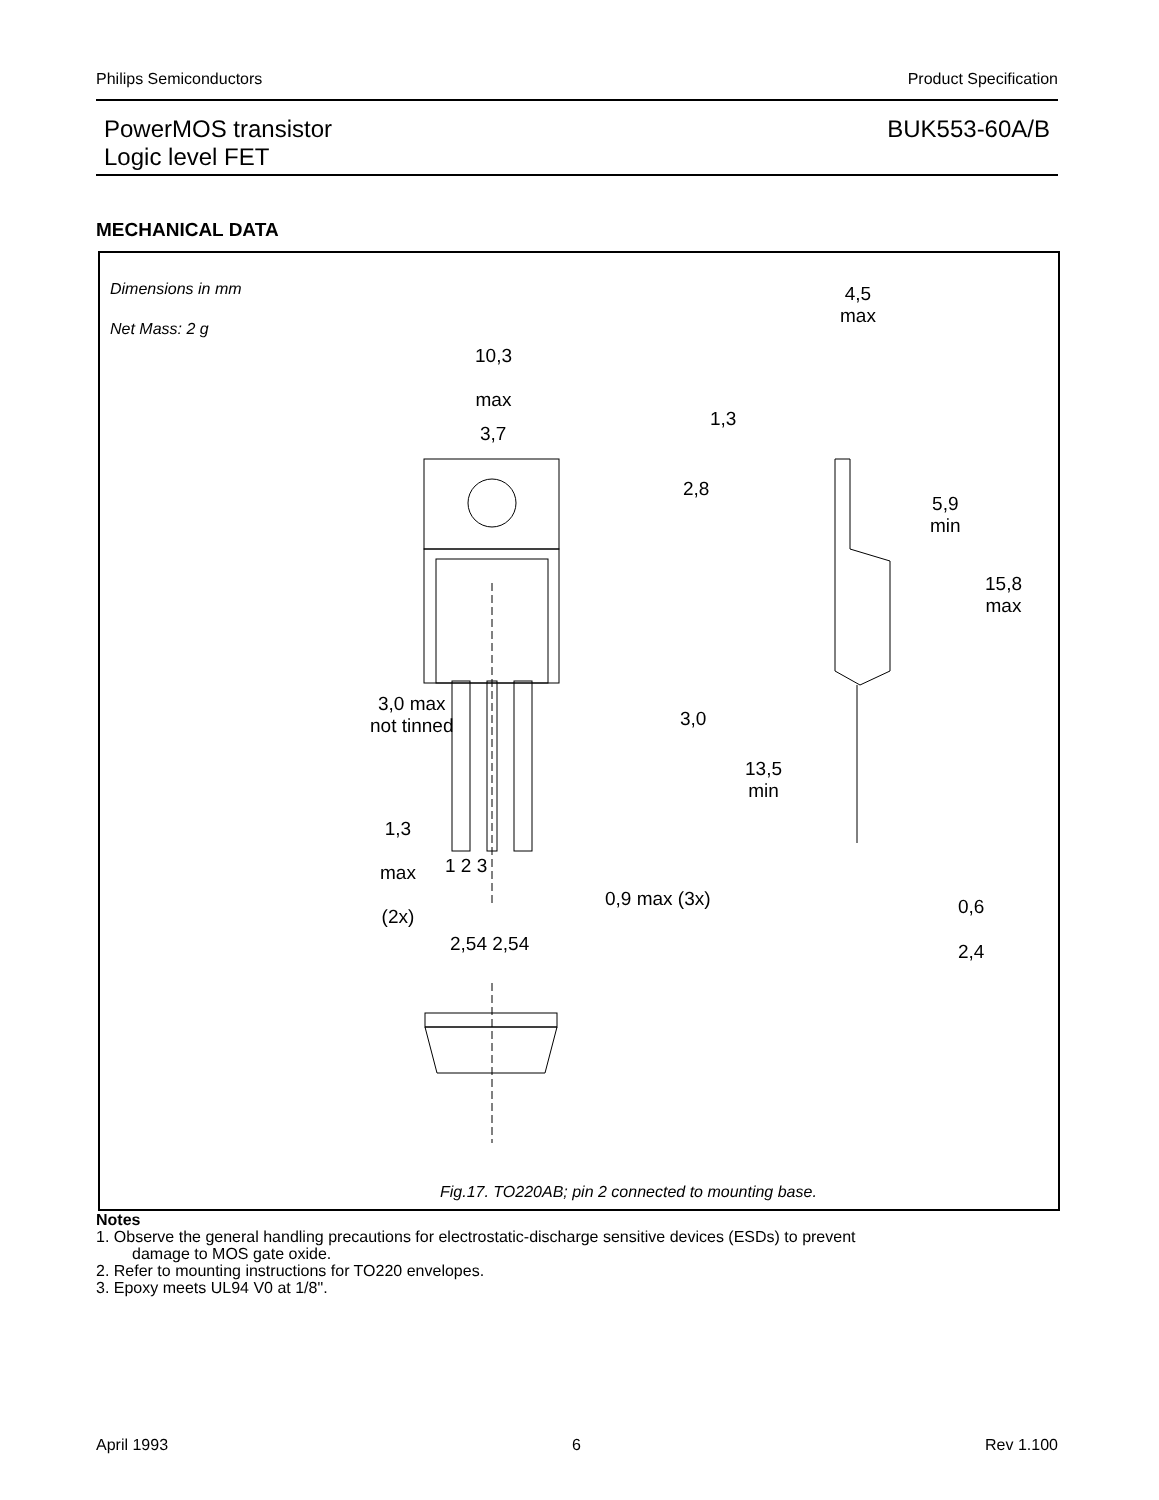Philips Semiconductors Product Specification
PowerMOS transistor
Logic level FET BUK553-60A/B
MECHANICAL DATA
Dimensions in mm
Net Mass: 2 g
10,3
max
3,7
2,8
3,0 max
not tinned
3,0
13,5
min
1,3
max
(2x)
1 2 3
0,9 max (3x)
2,54 2,54
4,5
max
1,3
5,9
min
15,8
max
0,6
2,4
Fig.17. TO220AB; pin 2 connected to mounting base.
Notes
1. Observe the general handling precautions for electrostatic-discharge sensitive devices (ESDs) to prevent
damage to MOS gate oxide.
2. Refer to mounting instructions for TO220 envelopes.
3. Epoxy meets UL94 V0 at 1/8".
April 1993 6 Rev 1.100